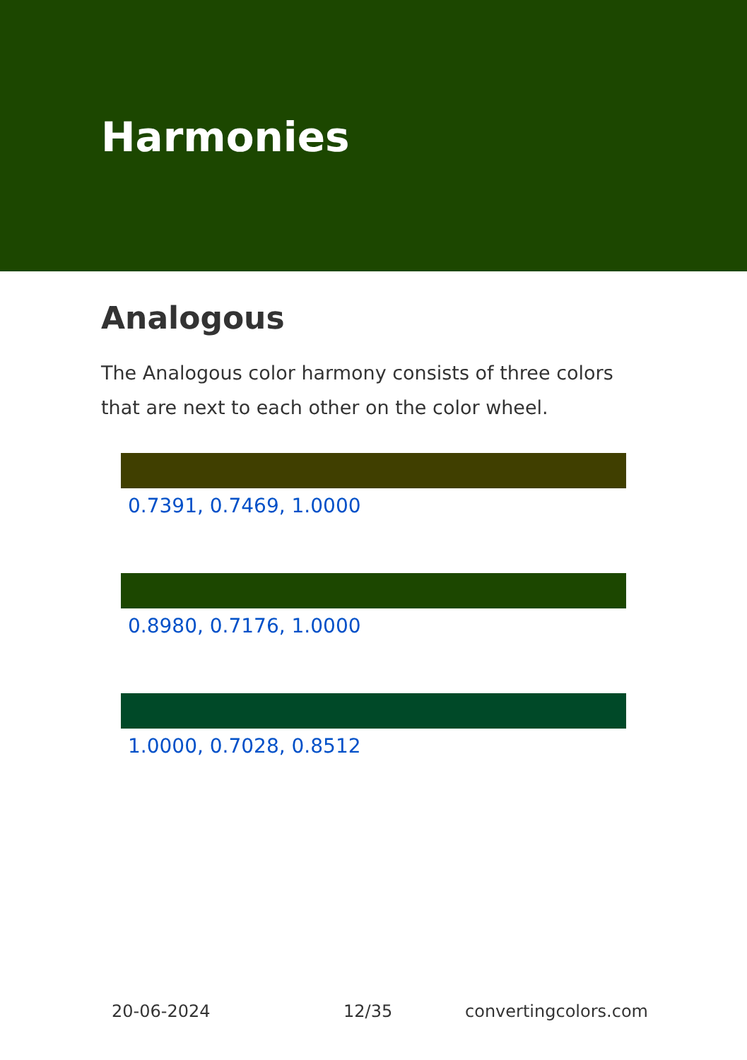Harmonies
Analogous
The Analogous color harmony consists of three colors that are next to each other on the color wheel.
0.7391, 0.7469, 1.0000
0.8980, 0.7176, 1.0000
1.0000, 0.7028, 0.8512
20-06-2024 12/35 convertingcolors.com